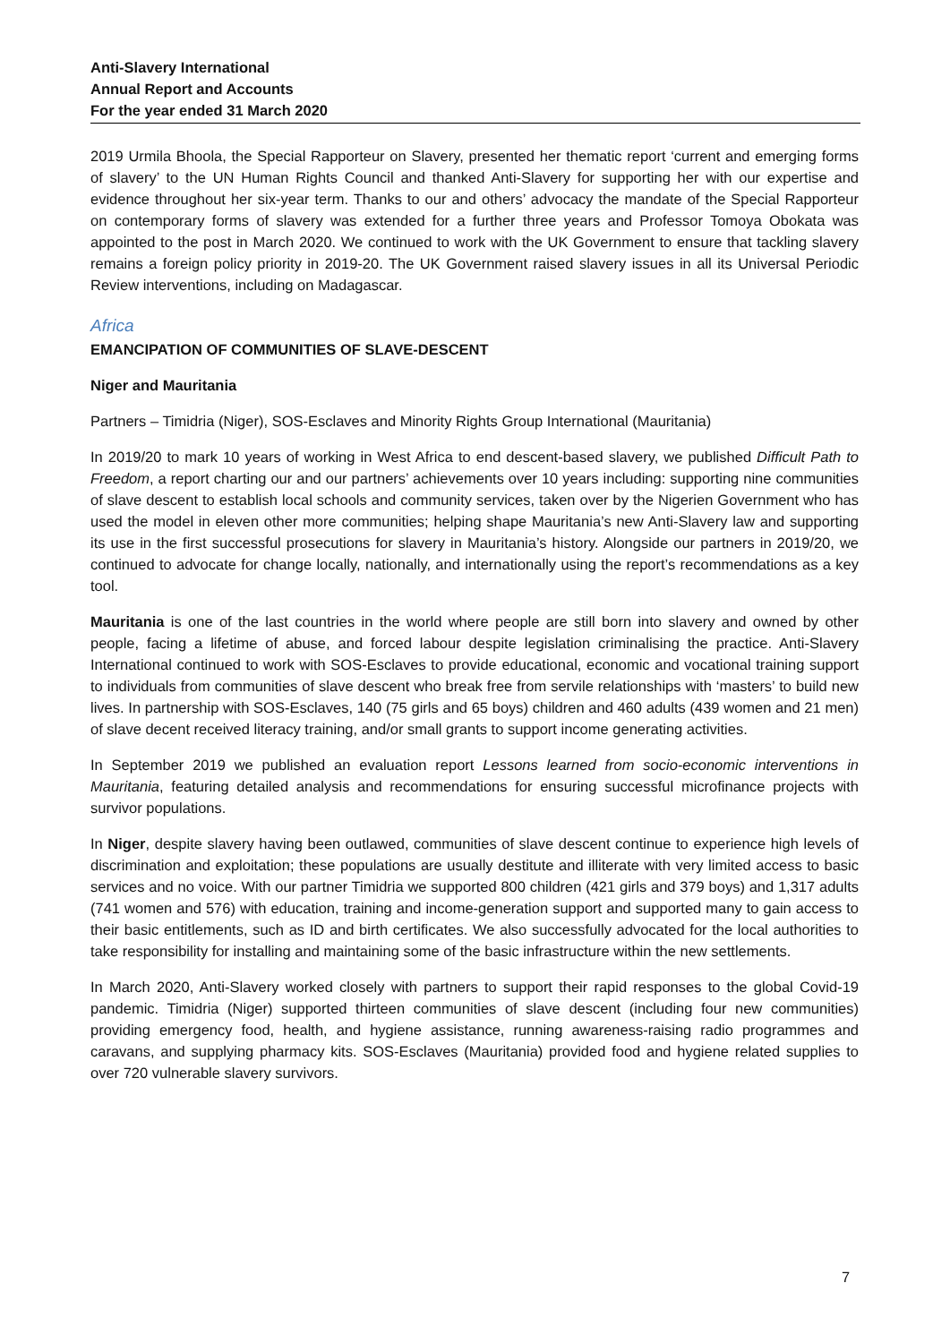Anti-Slavery International
Annual Report and Accounts
For the year ended 31 March 2020
2019 Urmila Bhoola, the Special Rapporteur on Slavery, presented her thematic report ‘current and emerging forms of slavery’ to the UN Human Rights Council and thanked Anti-Slavery for supporting her with our expertise and evidence throughout her six-year term. Thanks to our and others’ advocacy the mandate of the Special Rapporteur on contemporary forms of slavery was extended for a further three years and Professor Tomoya Obokata was appointed to the post in March 2020. We continued to work with the UK Government to ensure that tackling slavery remains a foreign policy priority in 2019-20. The UK Government raised slavery issues in all its Universal Periodic Review interventions, including on Madagascar.
Africa
EMANCIPATION OF COMMUNITIES OF SLAVE-DESCENT
Niger and Mauritania
Partners – Timidria (Niger), SOS-Esclaves and Minority Rights Group International (Mauritania)
In 2019/20 to mark 10 years of working in West Africa to end descent-based slavery, we published Difficult Path to Freedom, a report charting our and our partners’ achievements over 10 years including: supporting nine communities of slave descent to establish local schools and community services, taken over by the Nigerien Government who has used the model in eleven other more communities; helping shape Mauritania’s new Anti-Slavery law and supporting its use in the first successful prosecutions for slavery in Mauritania’s history. Alongside our partners in 2019/20, we continued to advocate for change locally, nationally, and internationally using the report’s recommendations as a key tool.
Mauritania is one of the last countries in the world where people are still born into slavery and owned by other people, facing a lifetime of abuse, and forced labour despite legislation criminalising the practice. Anti-Slavery International continued to work with SOS-Esclaves to provide educational, economic and vocational training support to individuals from communities of slave descent who break free from servile relationships with ‘masters’ to build new lives. In partnership with SOS-Esclaves, 140 (75 girls and 65 boys) children and 460 adults (439 women and 21 men) of slave decent received literacy training, and/or small grants to support income generating activities.
In September 2019 we published an evaluation report Lessons learned from socio-economic interventions in Mauritania, featuring detailed analysis and recommendations for ensuring successful microfinance projects with survivor populations.
In Niger, despite slavery having been outlawed, communities of slave descent continue to experience high levels of discrimination and exploitation; these populations are usually destitute and illiterate with very limited access to basic services and no voice. With our partner Timidria we supported 800 children (421 girls and 379 boys) and 1,317 adults (741 women and 576) with education, training and income-generation support and supported many to gain access to their basic entitlements, such as ID and birth certificates. We also successfully advocated for the local authorities to take responsibility for installing and maintaining some of the basic infrastructure within the new settlements.
In March 2020, Anti-Slavery worked closely with partners to support their rapid responses to the global Covid-19 pandemic. Timidria (Niger) supported thirteen communities of slave descent (including four new communities) providing emergency food, health, and hygiene assistance, running awareness-raising radio programmes and caravans, and supplying pharmacy kits. SOS-Esclaves (Mauritania) provided food and hygiene related supplies to over 720 vulnerable slavery survivors.
7